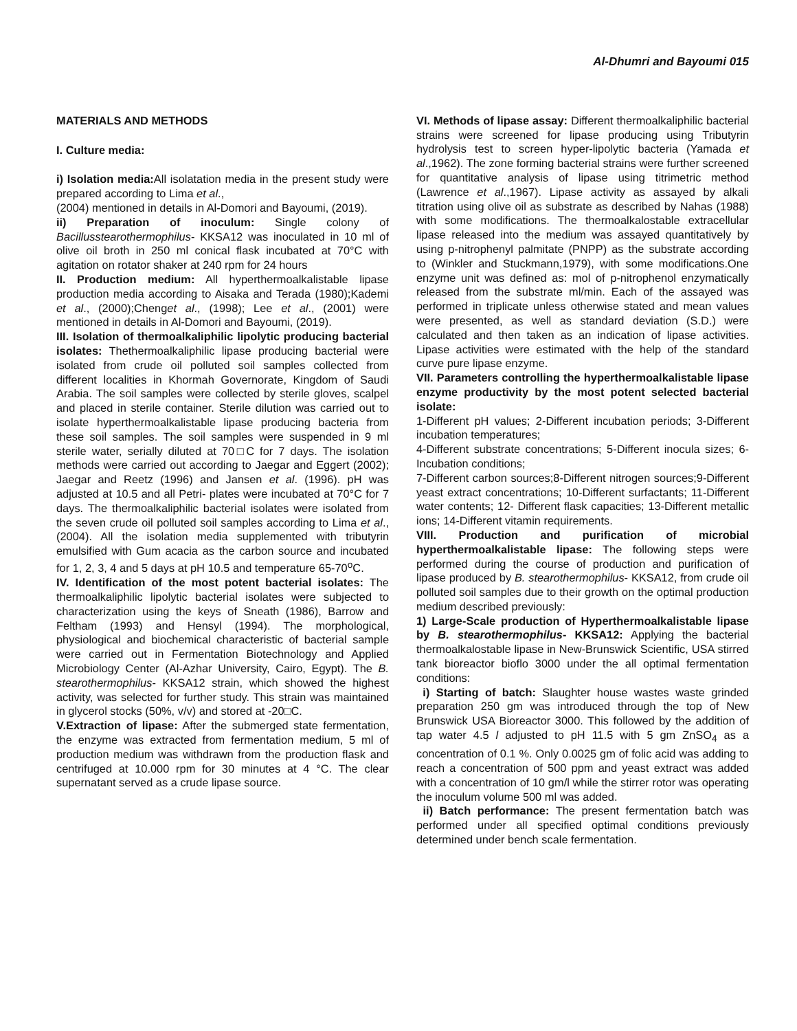Al-Dhumri and Bayoumi 015
MATERIALS AND METHODS
I. Culture media:
i) Isolation media: All isolatation media in the present study were prepared according to Lima et al.,
(2004) mentioned in details in Al-Domori and Bayoumi, (2019).
ii) Preparation of inoculum: Single colony of Bacillusstearothermophilus- KKSA12 was inoculated in 10 ml of olive oil broth in 250 ml conical flask incubated at 70°C with agitation on rotator shaker at 240 rpm for 24 hours
II. Production medium: All hyperthermoalkalistable lipase production media according to Aisaka and Terada (1980);Kademi et al., (2000);Chenget al., (1998); Lee et al., (2001) were mentioned in details in Al-Domori and Bayoumi, (2019).
III. Isolation of thermoalkaliphilic lipolytic producing bacterial isolates: Thethermoalkaliphilic lipase producing bacterial were isolated from crude oil polluted soil samples collected from different localities in Khormah Governorate, Kingdom of Saudi Arabia. The soil samples were collected by sterile gloves, scalpel and placed in sterile container. Sterile dilution was carried out to isolate hyperthermoalkalistable lipase producing bacteria from these soil samples. The soil samples were suspended in 9 ml sterile water, serially diluted at 70□C for 7 days. The isolation methods were carried out according to Jaegar and Eggert (2002); Jaegar and Reetz (1996) and Jansen et al. (1996). pH was adjusted at 10.5 and all Petri- plates were incubated at 70°C for 7 days. The thermoalkaliphilic bacterial isolates were isolated from the seven crude oil polluted soil samples according to Lima et al., (2004). All the isolation media supplemented with tributyrin emulsified with Gum acacia as the carbon source and incubated for 1, 2, 3, 4 and 5 days at pH 10.5 and temperature 65-70<sup>o</sup>C.
IV. Identification of the most potent bacterial isolates: The thermoalkaliphilic lipolytic bacterial isolates were subjected to characterization using the keys of Sneath (1986), Barrow and Feltham (1993) and Hensyl (1994). The morphological, physiological and biochemical characteristic of bacterial sample were carried out in Fermentation Biotechnology and Applied Microbiology Center (Al-Azhar University, Cairo, Egypt). The B. stearothermophilus- KKSA12 strain, which showed the highest activity, was selected for further study. This strain was maintained in glycerol stocks (50%, v/v) and stored at -20□C.
V.Extraction of lipase: After the submerged state fermentation, the enzyme was extracted from fermentation medium, 5 ml of production medium was withdrawn from the production flask and centrifuged at 10.000 rpm for 30 minutes at 4 °C. The clear supernatant served as a crude lipase source.
VI. Methods of lipase assay: Different thermoalkaliphilic bacterial strains were screened for lipase producing using Tributyrin hydrolysis test to screen hyper-lipolytic bacteria (Yamada et al.,1962). The zone forming bacterial strains were further screened for quantitative analysis of lipase using titrimetric method (Lawrence et al.,1967). Lipase activity as assayed by alkali titration using olive oil as substrate as described by Nahas (1988) with some modifications. The thermoalkalostable extracellular lipase released into the medium was assayed quantitatively by using p-nitrophenyl palmitate (PNPP) as the substrate according to (Winkler and Stuckmann,1979), with some modifications.One enzyme unit was defined as: mol of p-nitrophenol enzymatically released from the substrate ml/min. Each of the assayed was performed in triplicate unless otherwise stated and mean values were presented, as well as standard deviation (S.D.) were calculated and then taken as an indication of lipase activities. Lipase activities were estimated with the help of the standard curve pure lipase enzyme.
VII. Parameters controlling the hyperthermoalkalistable lipase enzyme productivity by the most potent selected bacterial isolate:
1-Different pH values; 2-Different incubation periods; 3-Different incubation temperatures;
4-Different substrate concentrations; 5-Different inocula sizes; 6-Incubation conditions;
7-Different carbon sources;8-Different nitrogen sources;9-Different yeast extract concentrations; 10-Different surfactants; 11-Different water contents; 12- Different flask capacities; 13-Different metallic ions; 14-Different vitamin requirements.
VIII. Production and purification of microbial hyperthermoalkalistable lipase: The following steps were performed during the course of production and purification of lipase produced by B. stearothermophilus- KKSA12, from crude oil polluted soil samples due to their growth on the optimal production medium described previously:
1) Large-Scale production of Hyperthermoalkalistable lipase by B. stearothermophilus- KKSA12: Applying the bacterial thermoalkalostable lipase in New-Brunswick Scientific, USA stirred tank bioreactor bioflo 3000 under the all optimal fermentation conditions:
i) Starting of batch: Slaughter house wastes waste grinded preparation 250 gm was introduced through the top of New Brunswick USA Bioreactor 3000. This followed by the addition of tap water 4.5 l adjusted to pH 11.5 with 5 gm ZnSO<sub>4</sub> as a concentration of 0.1 %. Only 0.0025 gm of folic acid was adding to reach a concentration of 500 ppm and yeast extract was added with a concentration of 10 gm/l while the stirrer rotor was operating the inoculum volume 500 ml was added.
ii) Batch performance: The present fermentation batch was performed under all specified optimal conditions previously determined under bench scale fermentation.